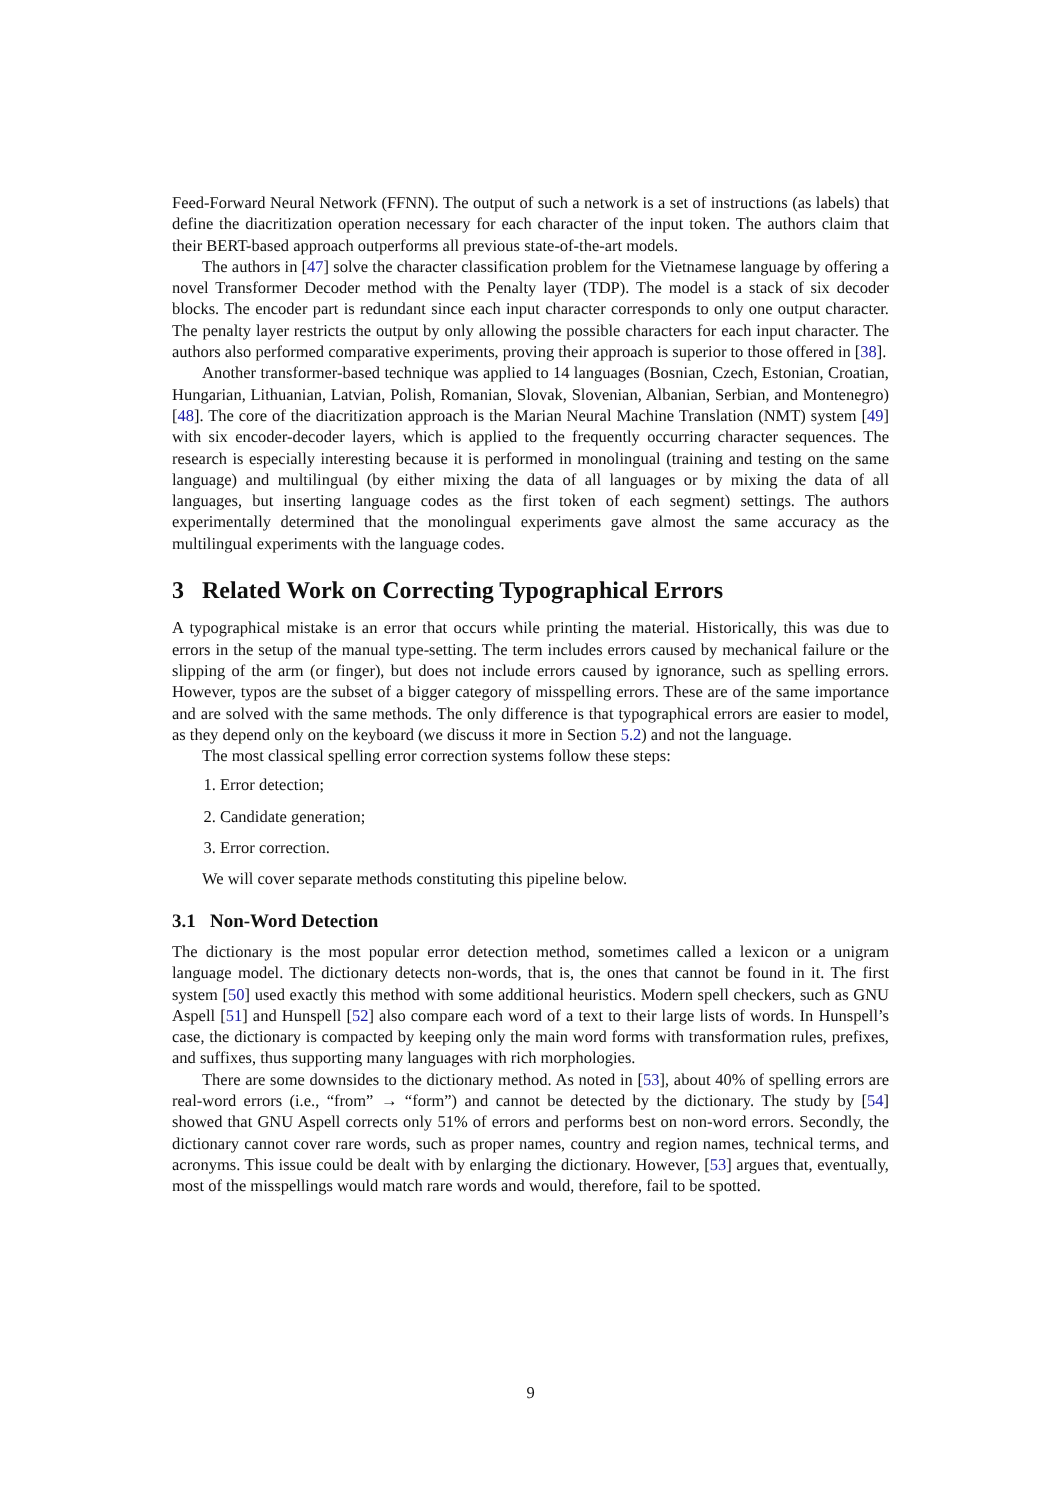Feed-Forward Neural Network (FFNN). The output of such a network is a set of instructions (as labels) that define the diacritization operation necessary for each character of the input token. The authors claim that their BERT-based approach outperforms all previous state-of-the-art models.
The authors in [47] solve the character classification problem for the Vietnamese language by offering a novel Transformer Decoder method with the Penalty layer (TDP). The model is a stack of six decoder blocks. The encoder part is redundant since each input character corresponds to only one output character. The penalty layer restricts the output by only allowing the possible characters for each input character. The authors also performed comparative experiments, proving their approach is superior to those offered in [38].
Another transformer-based technique was applied to 14 languages (Bosnian, Czech, Estonian, Croatian, Hungarian, Lithuanian, Latvian, Polish, Romanian, Slovak, Slovenian, Albanian, Serbian, and Montenegro) [48]. The core of the diacritization approach is the Marian Neural Machine Translation (NMT) system [49] with six encoder-decoder layers, which is applied to the frequently occurring character sequences. The research is especially interesting because it is performed in monolingual (training and testing on the same language) and multilingual (by either mixing the data of all languages or by mixing the data of all languages, but inserting language codes as the first token of each segment) settings. The authors experimentally determined that the monolingual experiments gave almost the same accuracy as the multilingual experiments with the language codes.
3 Related Work on Correcting Typographical Errors
A typographical mistake is an error that occurs while printing the material. Historically, this was due to errors in the setup of the manual type-setting. The term includes errors caused by mechanical failure or the slipping of the arm (or finger), but does not include errors caused by ignorance, such as spelling errors. However, typos are the subset of a bigger category of misspelling errors. These are of the same importance and are solved with the same methods. The only difference is that typographical errors are easier to model, as they depend only on the keyboard (we discuss it more in Section 5.2) and not the language.
The most classical spelling error correction systems follow these steps:
1. Error detection;
2. Candidate generation;
3. Error correction.
We will cover separate methods constituting this pipeline below.
3.1 Non-Word Detection
The dictionary is the most popular error detection method, sometimes called a lexicon or a unigram language model. The dictionary detects non-words, that is, the ones that cannot be found in it. The first system [50] used exactly this method with some additional heuristics. Modern spell checkers, such as GNU Aspell [51] and Hunspell [52] also compare each word of a text to their large lists of words. In Hunspell’s case, the dictionary is compacted by keeping only the main word forms with transformation rules, prefixes, and suffixes, thus supporting many languages with rich morphologies.
There are some downsides to the dictionary method. As noted in [53], about 40% of spelling errors are real-word errors (i.e., “from” → “form”) and cannot be detected by the dictionary. The study by [54] showed that GNU Aspell corrects only 51% of errors and performs best on non-word errors. Secondly, the dictionary cannot cover rare words, such as proper names, country and region names, technical terms, and acronyms. This issue could be dealt with by enlarging the dictionary. However, [53] argues that, eventually, most of the misspellings would match rare words and would, therefore, fail to be spotted.
9